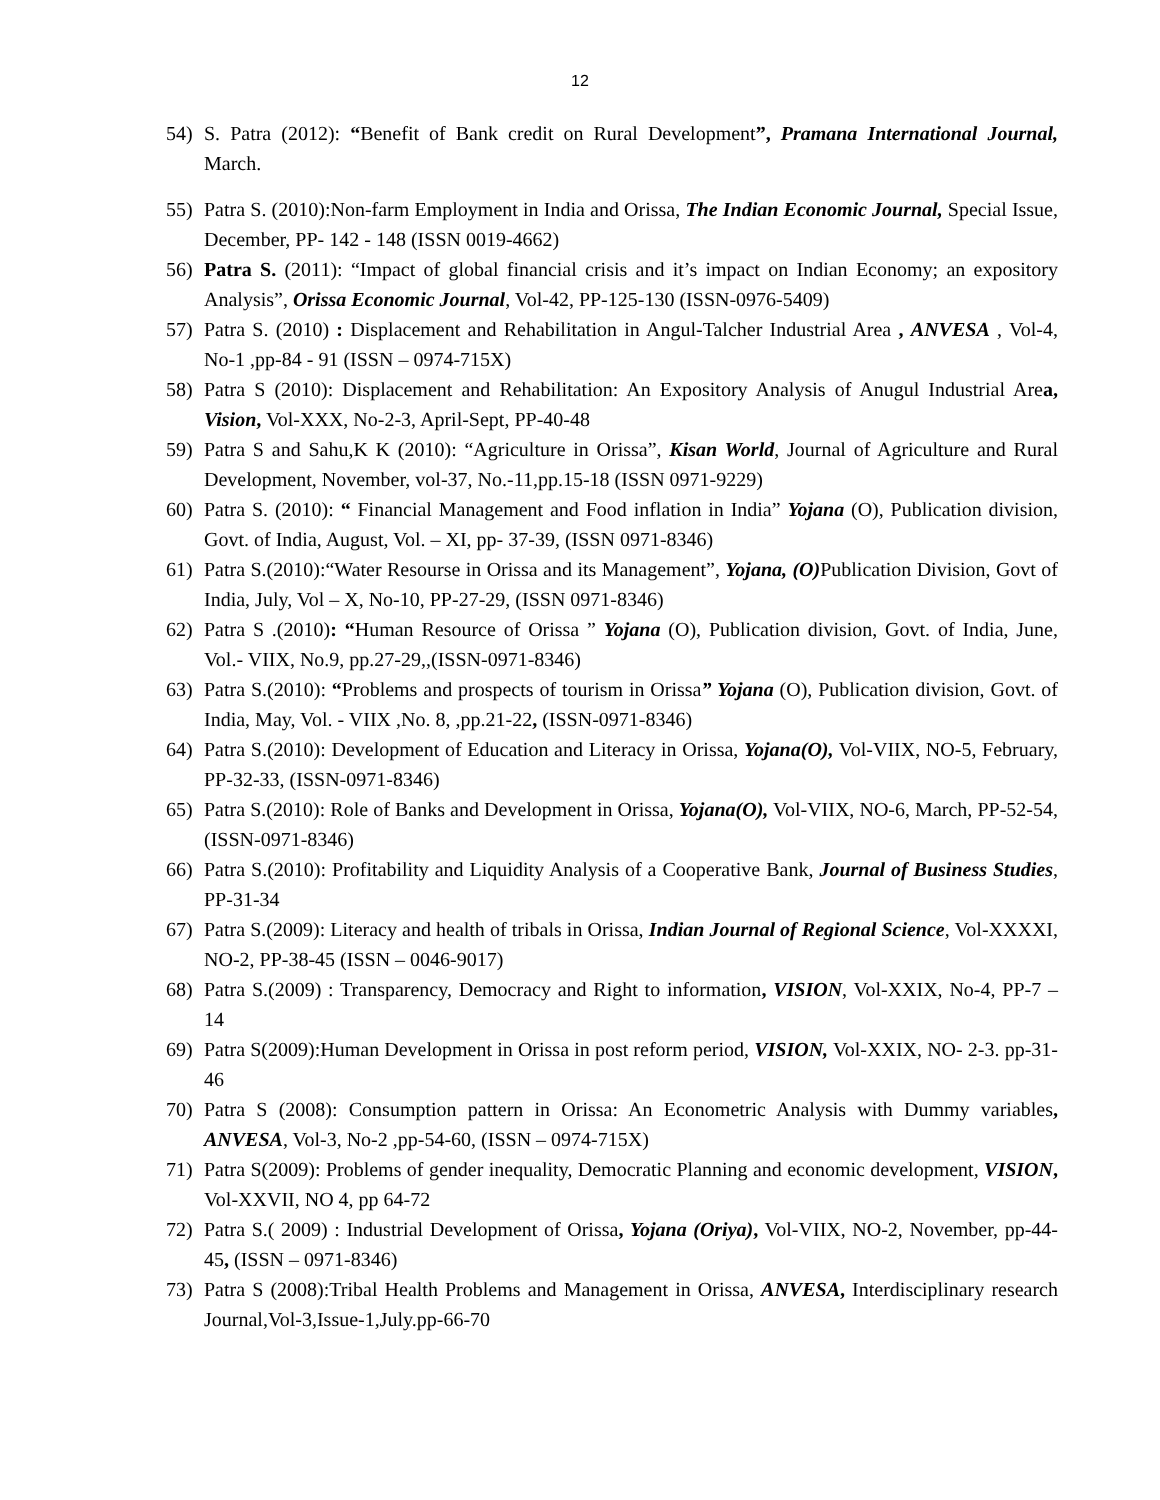12
54) S. Patra (2012): “Benefit of Bank credit on Rural Development”, Pramana International Journal, March.
55) Patra S. (2010):Non-farm Employment in India and Orissa, The Indian Economic Journal, Special Issue, December, PP- 142 - 148 (ISSN 0019-4662)
56) Patra S. (2011): “Impact of global financial crisis and it’s impact on Indian Economy; an expository Analysis”, Orissa Economic Journal, Vol-42, PP-125-130 (ISSN-0976-5409)
57) Patra S. (2010) : Displacement and Rehabilitation in Angul-Talcher Industrial Area , ANVESA , Vol-4, No-1 ,pp-84 - 91 (ISSN – 0974-715X)
58) Patra S (2010): Displacement and Rehabilitation: An Expository Analysis of Anugul Industrial Area, Vision, Vol-XXX, No-2-3, April-Sept, PP-40-48
59) Patra S and Sahu,K K (2010): “Agriculture in Orissa”, Kisan World, Journal of Agriculture and Rural Development, November, vol-37, No.-11,pp.15-18 (ISSN 0971-9229)
60) Patra S. (2010): “ Financial Management and Food inflation in India” Yojana (O), Publication division, Govt. of India, August, Vol. – XI, pp- 37-39, (ISSN 0971-8346)
61) Patra S.(2010):“Water Resourse in Orissa and its Management”, Yojana, (O) Publication Division, Govt of India, July, Vol – X, No-10, PP-27-29, (ISSN 0971-8346)
62) Patra S .(2010): “Human Resource of Orissa ” Yojana (O), Publication division, Govt. of India, June, Vol.- VIIX, No.9, pp.27-29,,(ISSN-0971-8346)
63) Patra S.(2010): “Problems and prospects of tourism in Orissa” Yojana (O), Publication division, Govt. of India, May, Vol. - VIIX ,No. 8, ,pp.21-22, (ISSN-0971-8346)
64) Patra S.(2010): Development of Education and Literacy in Orissa, Yojana(O), Vol-VIIX, NO-5, February, PP-32-33, (ISSN-0971-8346)
65) Patra S.(2010): Role of Banks and Development in Orissa, Yojana(O), Vol-VIIX, NO-6, March, PP-52-54,(ISSN-0971-8346)
66) Patra S.(2010): Profitability and Liquidity Analysis of a Cooperative Bank, Journal of Business Studies, PP-31-34
67) Patra S.(2009): Literacy and health of tribals in Orissa, Indian Journal of Regional Science, Vol-XXXXI, NO-2, PP-38-45 (ISSN – 0046-9017)
68) Patra S.(2009) : Transparency, Democracy and Right to information, VISION, Vol-XXIX, No-4, PP-7 – 14
69) Patra S(2009):Human Development in Orissa in post reform period, VISION, Vol-XXIX, NO- 2-3. pp-31- 46
70) Patra S (2008): Consumption pattern in Orissa: An Econometric Analysis with Dummy variables, ANVESA, Vol-3, No-2 ,pp-54-60, (ISSN – 0974-715X)
71) Patra S(2009): Problems of gender inequality, Democratic Planning and economic development, VISION, Vol-XXVII, NO 4, pp 64-72
72) Patra S.( 2009) : Industrial Development of Orissa, Yojana (Oriya), Vol-VIIX, NO-2, November, pp-44-45, (ISSN – 0971-8346)
73) Patra S (2008):Tribal Health Problems and Management in Orissa, ANVESA, Interdisciplinary research Journal,Vol-3,Issue-1,July.pp-66-70